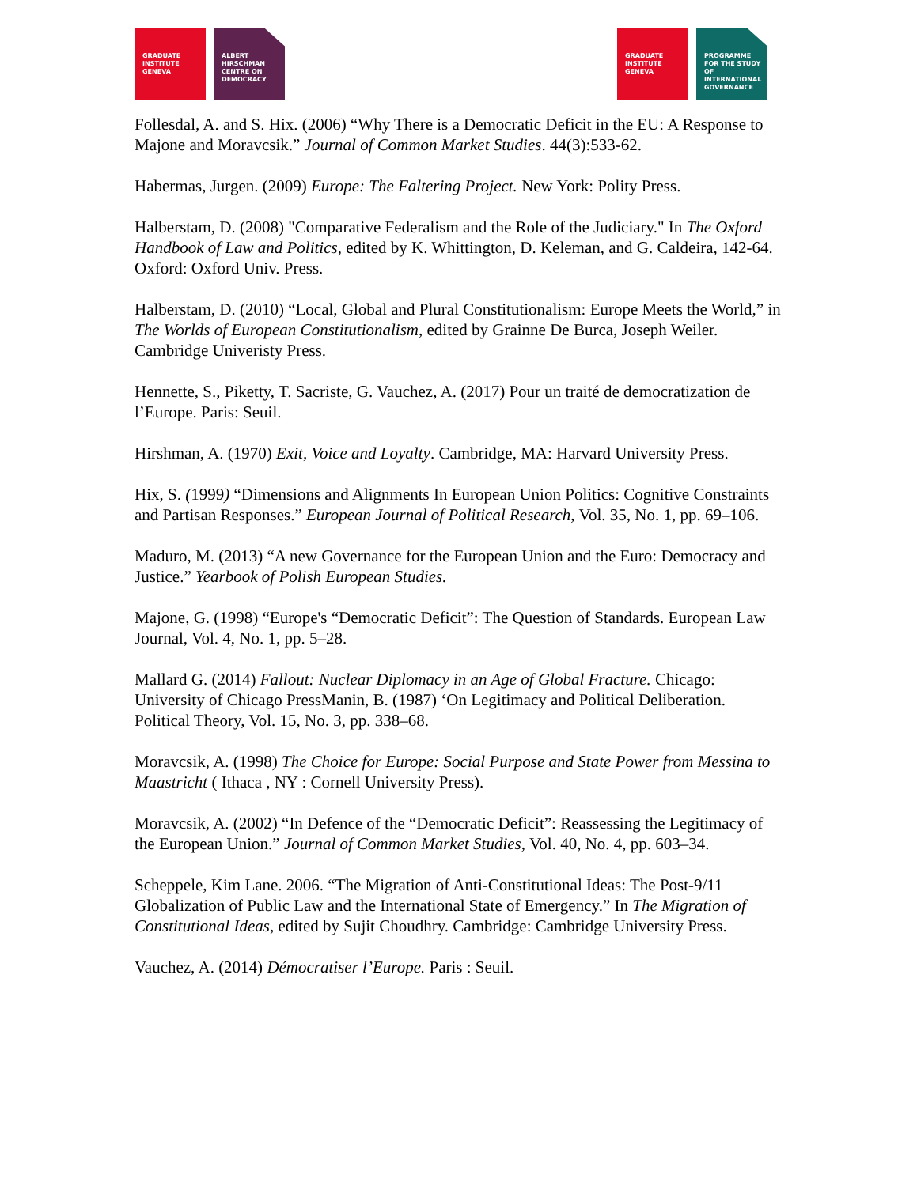GRADUATE INSTITUTE GENEVA
ALBERT HIRSCHMAN CENTRE ON DEMOCRACY
GRADUATE INSTITUTE GENEVA
PROGRAMME FOR THE STUDY OF INTERNATIONAL GOVERNANCE
Follesdal, A. and S. Hix. (2006) “Why There is a Democratic Deficit in the EU: A Response to Majone and Moravcsik.” Journal of Common Market Studies. 44(3):533-62.
Habermas, Jurgen. (2009) Europe: The Faltering Project. New York: Polity Press.
Halberstam, D. (2008) "Comparative Federalism and the Role of the Judiciary." In The Oxford Handbook of Law and Politics, edited by K. Whittington, D. Keleman, and G. Caldeira, 142-64. Oxford: Oxford Univ. Press.
Halberstam, D. (2010) “Local, Global and Plural Constitutionalism: Europe Meets the World,” in The Worlds of European Constitutionalism, edited by Grainne De Burca, Joseph Weiler. Cambridge Univeristy Press.
Hennette, S., Piketty, T. Sacriste, G. Vauchez, A. (2017) Pour un traité de democratization de l’Europe. Paris: Seuil.
Hirshman, A. (1970) Exit, Voice and Loyalty. Cambridge, MA: Harvard University Press.
Hix, S. (1999) “Dimensions and Alignments In European Union Politics: Cognitive Constraints and Partisan Responses.” European Journal of Political Research, Vol. 35, No. 1, pp. 69–106.
Maduro, M. (2013) “A new Governance for the European Union and the Euro: Democracy and Justice.” Yearbook of Polish European Studies.
Majone, G. (1998) “Europe's “Democratic Deficit”: The Question of Standards. European Law Journal, Vol. 4, No. 1, pp. 5–28.
Mallard G. (2014) Fallout: Nuclear Diplomacy in an Age of Global Fracture. Chicago: University of Chicago PressManin, B. (1987) ‘On Legitimacy and Political Deliberation. Political Theory, Vol. 15, No. 3, pp. 338–68.
Moravcsik, A. (1998) The Choice for Europe: Social Purpose and State Power from Messina to Maastricht ( Ithaca , NY : Cornell University Press).
Moravcsik, A. (2002) “In Defence of the “Democratic Deficit”: Reassessing the Legitimacy of the European Union.” Journal of Common Market Studies, Vol. 40, No. 4, pp. 603–34.
Scheppele, Kim Lane. 2006. “The Migration of Anti-Constitutional Ideas: The Post-9/11 Globalization of Public Law and the International State of Emergency.” In The Migration of Constitutional Ideas, edited by Sujit Choudhry. Cambridge: Cambridge University Press.
Vauchez, A. (2014) Démocratiser l’Europe. Paris : Seuil.